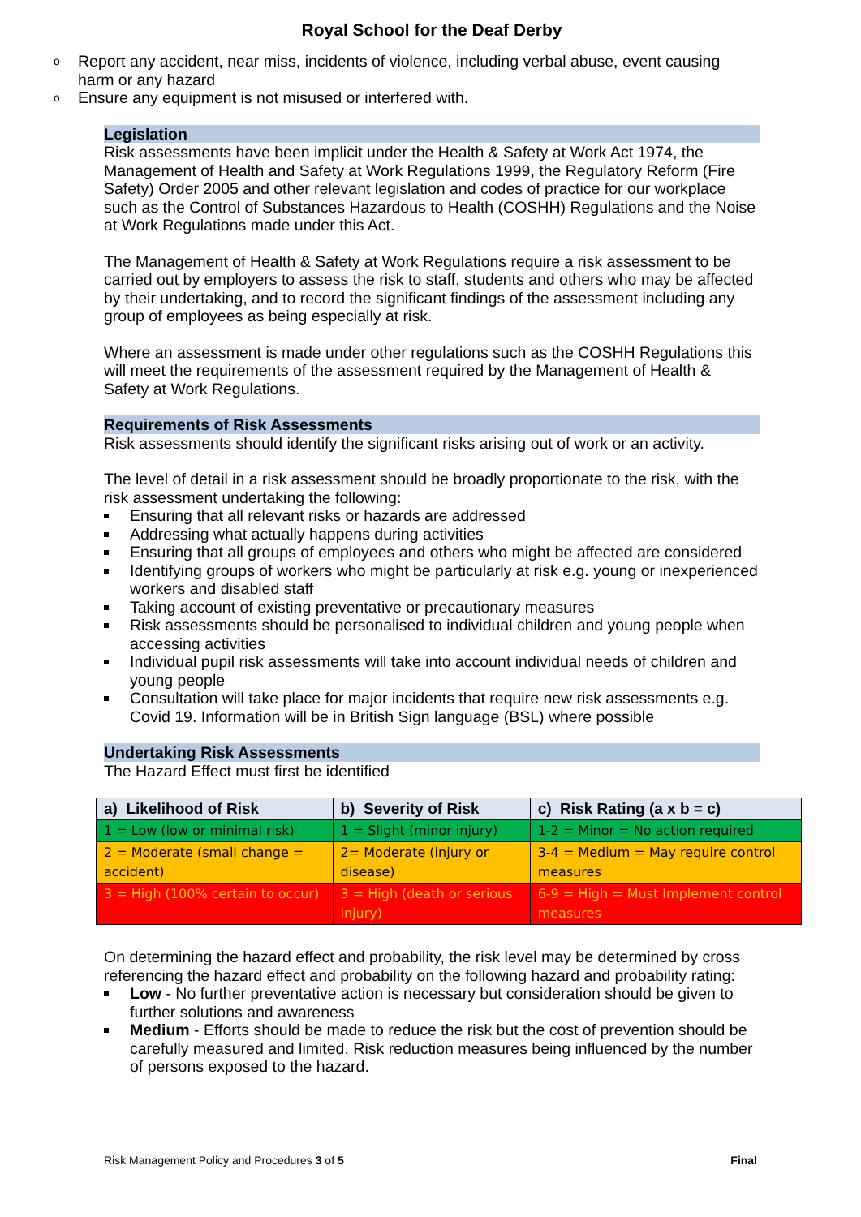Royal School for the Deaf Derby
o Report any accident, near miss, incidents of violence, including verbal abuse, event causing harm or any hazard
o Ensure any equipment is not misused or interfered with.
Legislation
Risk assessments have been implicit under the Health & Safety at Work Act 1974, the Management of Health and Safety at Work Regulations 1999, the Regulatory Reform (Fire Safety) Order 2005 and other relevant legislation and codes of practice for our workplace such as the Control of Substances Hazardous to Health (COSHH) Regulations and the Noise at Work Regulations made under this Act.
The Management of Health & Safety at Work Regulations require a risk assessment to be carried out by employers to assess the risk to staff, students and others who may be affected by their undertaking, and to record the significant findings of the assessment including any group of employees as being especially at risk.
Where an assessment is made under other regulations such as the COSHH Regulations this will meet the requirements of the assessment required by the Management of Health & Safety at Work Regulations.
Requirements of Risk Assessments
Risk assessments should identify the significant risks arising out of work or an activity.
The level of detail in a risk assessment should be broadly proportionate to the risk, with the risk assessment undertaking the following:
Ensuring that all relevant risks or hazards are addressed
Addressing what actually happens during activities
Ensuring that all groups of employees and others who might be affected are considered
Identifying groups of workers who might be particularly at risk e.g. young or inexperienced workers and disabled staff
Taking account of existing preventative or precautionary measures
Risk assessments should be personalised to individual children and young people when accessing activities
Individual pupil risk assessments will take into account individual needs of children and young people
Consultation will take place for major incidents that require new risk assessments e.g. Covid 19. Information will be in British Sign language (BSL) where possible
Undertaking Risk Assessments
The Hazard Effect must first be identified
| a) Likelihood of Risk | b) Severity of Risk | c) Risk Rating (a x b = c) |
| --- | --- | --- |
| 1 = Low (low or minimal risk) | 1 = Slight (minor injury) | 1-2 = Minor = No action required |
| 2 = Moderate (small change = accident) | 2= Moderate (injury or disease) | 3-4 = Medium = May require control measures |
| 3 = High (100% certain to occur) | 3 = High (death or serious injury) | 6-9 = High = Must Implement control measures |
On determining the hazard effect and probability, the risk level may be determined by cross referencing the hazard effect and probability on the following hazard and probability rating:
Low - No further preventative action is necessary but consideration should be given to further solutions and awareness
Medium - Efforts should be made to reduce the risk but the cost of prevention should be carefully measured and limited. Risk reduction measures being influenced by the number of persons exposed to the hazard.
Risk Management Policy and Procedures 3 of 5 Final